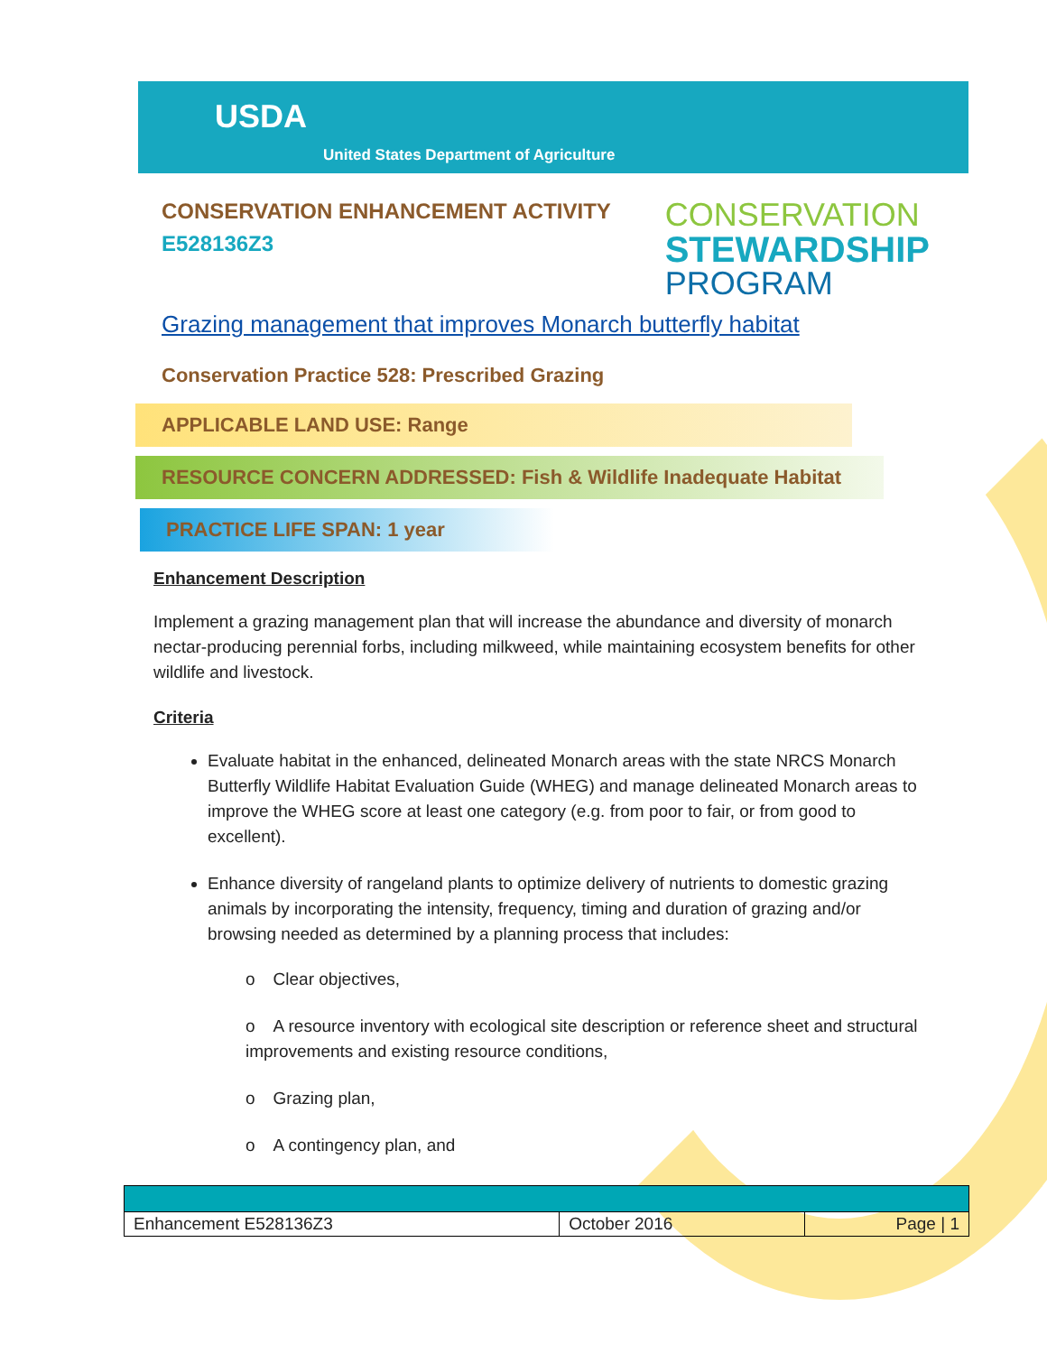USDA
United States Department of Agriculture
CONSERVATION ENHANCEMENT ACTIVITY
E528136Z3
CONSERVATION
STEWARDSHIP
PROGRAM
Grazing management that improves Monarch butterfly habitat
Conservation Practice 528: Prescribed Grazing
APPLICABLE LAND USE: Range
RESOURCE CONCERN ADDRESSED: Fish & Wildlife Inadequate Habitat
PRACTICE LIFE SPAN: 1 year
Enhancement Description
Implement a grazing management plan that will increase the abundance and diversity of monarch nectar-producing perennial forbs, including milkweed, while maintaining ecosystem benefits for other wildlife and livestock.
Criteria
Evaluate habitat in the enhanced, delineated Monarch areas with the state NRCS Monarch Butterfly Wildlife Habitat Evaluation Guide (WHEG) and manage delineated Monarch areas to improve the WHEG score at least one category (e.g. from poor to fair, or from good to excellent).
Enhance diversity of rangeland plants to optimize delivery of nutrients to domestic grazing animals by incorporating the intensity, frequency, timing and duration of grazing and/or browsing needed as determined by a planning process that includes:
o Clear objectives,
o A resource inventory with ecological site description or reference sheet and structural improvements and existing resource conditions,
o Grazing plan,
o A contingency plan, and
| Enhancement E528136Z3 | October 2016 | Page / 1 |